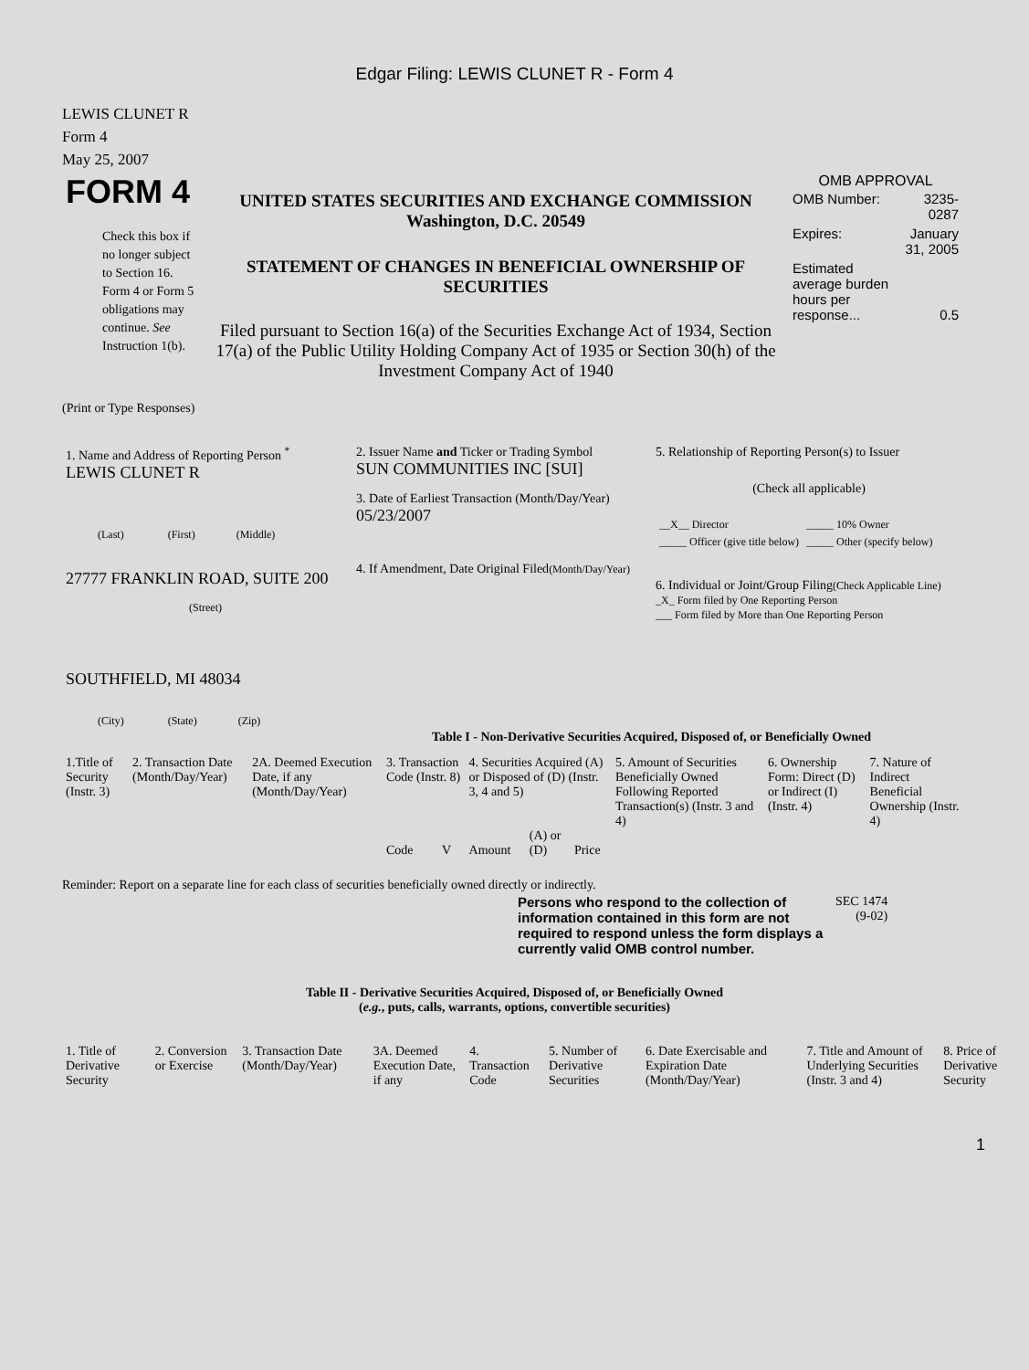Edgar Filing: LEWIS CLUNET R - Form 4
LEWIS CLUNET R
Form 4
May 25, 2007
| FORM 4 Check this box if no longer subject to Section 16. Form 4 or Form 5 obligations may continue. See Instruction 1(b). | UNITED STATES SECURITIES AND EXCHANGE COMMISSION Washington, D.C. 20549 STATEMENT OF CHANGES IN BENEFICIAL OWNERSHIP OF SECURITIES Filed pursuant to Section 16(a) of the Securities Exchange Act of 1934, Section 17(a) of the Public Utility Holding Company Act of 1935 or Section 30(h) of the Investment Company Act of 1940 | OMB APPROVAL / OMB Number: / 3235-0287 / / Expires: / January 31, 2005 / / Estimated average burden hours per response... / 0.5 / |
(Print or Type Responses)
| 1. Name and Address of Reporting Person <sup>*</sup> LEWIS CLUNET R (Last) (First) (Middle) 27777 FRANKLIN ROAD, SUITE 200 (Street) SOUTHFIELD, MI 48034 (City) (State) (Zip) | 2. Issuer Name and Ticker or Trading Symbol SUN COMMUNITIES INC [SUI] 3. Date of Earliest Transaction (Month/Day/Year) 05/23/2007 4. If Amendment, Date Original Filed (Month/Day/Year) | 5. Relationship of Reporting Person(s) to Issuer (Check all applicable) / __X__ Director / _____ 10% Owner / / _____ Officer (give title below) / _____ Other (specify below) / 6. Individual or Joint/Group Filing (Check Applicable Line) _X_ Form filed by One Reporting Person ___ Form filed by More than One Reporting Person |
Table I - Non-Derivative Securities Acquired, Disposed of, or Beneficially Owned
| 1.Title of Security (Instr. 3) | 2. Transaction Date (Month/Day/Year) | 2A. Deemed Execution Date, if any (Month/Day/Year) | 3. Transaction Code (Instr. 8) | | 4. Securities Acquired (A) or Disposed of (D) (Instr. 3, 4 and 5) | | | 5. Amount of Securities Beneficially Owned Following Reported Transaction(s) (Instr. 3 and 4) | 6. Ownership Form: Direct (D) or Indirect (I) (Instr. 4) | 7. Nature of Indirect Beneficial Ownership (Instr. 4) |
| | | | Code | V | Amount | (A) or (D) | Price | | | |
Reminder: Report on a separate line for each class of securities beneficially owned directly or indirectly.
| Persons who respond to the collection of information contained in this form are not required to respond unless the form displays a currently valid OMB control number. | SEC 1474 (9-02) |
Table II - Derivative Securities Acquired, Disposed of, or Beneficially Owned
(e.g., puts, calls, warrants, options, convertible securities)
| 1. Title of Derivative Security | 2. Conversion or Exercise | 3. Transaction Date (Month/Day/Year) | 3A. Deemed Execution Date, if any | 4. Transaction Code | 5. Number of Derivative Securities | 6. Date Exercisable and Expiration Date (Month/Day/Year) | 7. Title and Amount of Underlying Securities (Instr. 3 and 4) | 8. Price of Derivative Security |
1